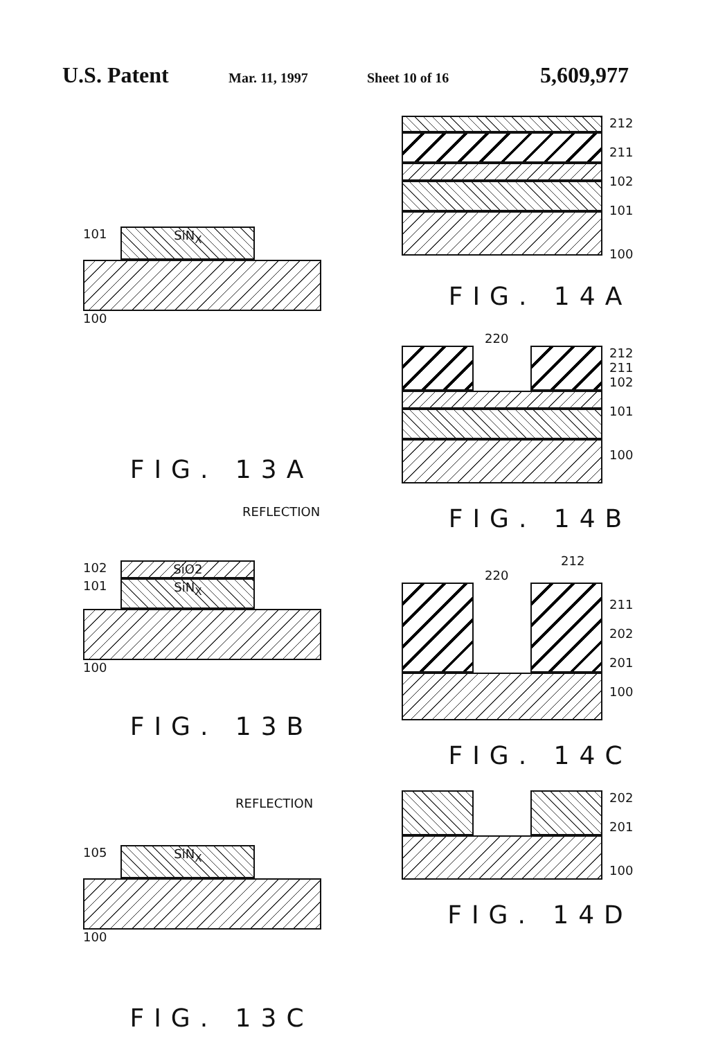U.S. Patent
Mar. 11, 1997 Sheet 10 of 16
5,609,977
101
SiN<sub>X</sub>
100
FIG. 13A
REFLECTION
102
SiO2
101
SiN<sub>X</sub>
100
FIG. 13B
REFLECTION
105
SiN<sub>X</sub>
100
FIG. 13C
212
211
102
101
100
FIG. 14A
220
212
211
102
101
100
FIG. 14B
212
220
211
202
201
100
FIG. 14C
202
201
100
FIG. 14D